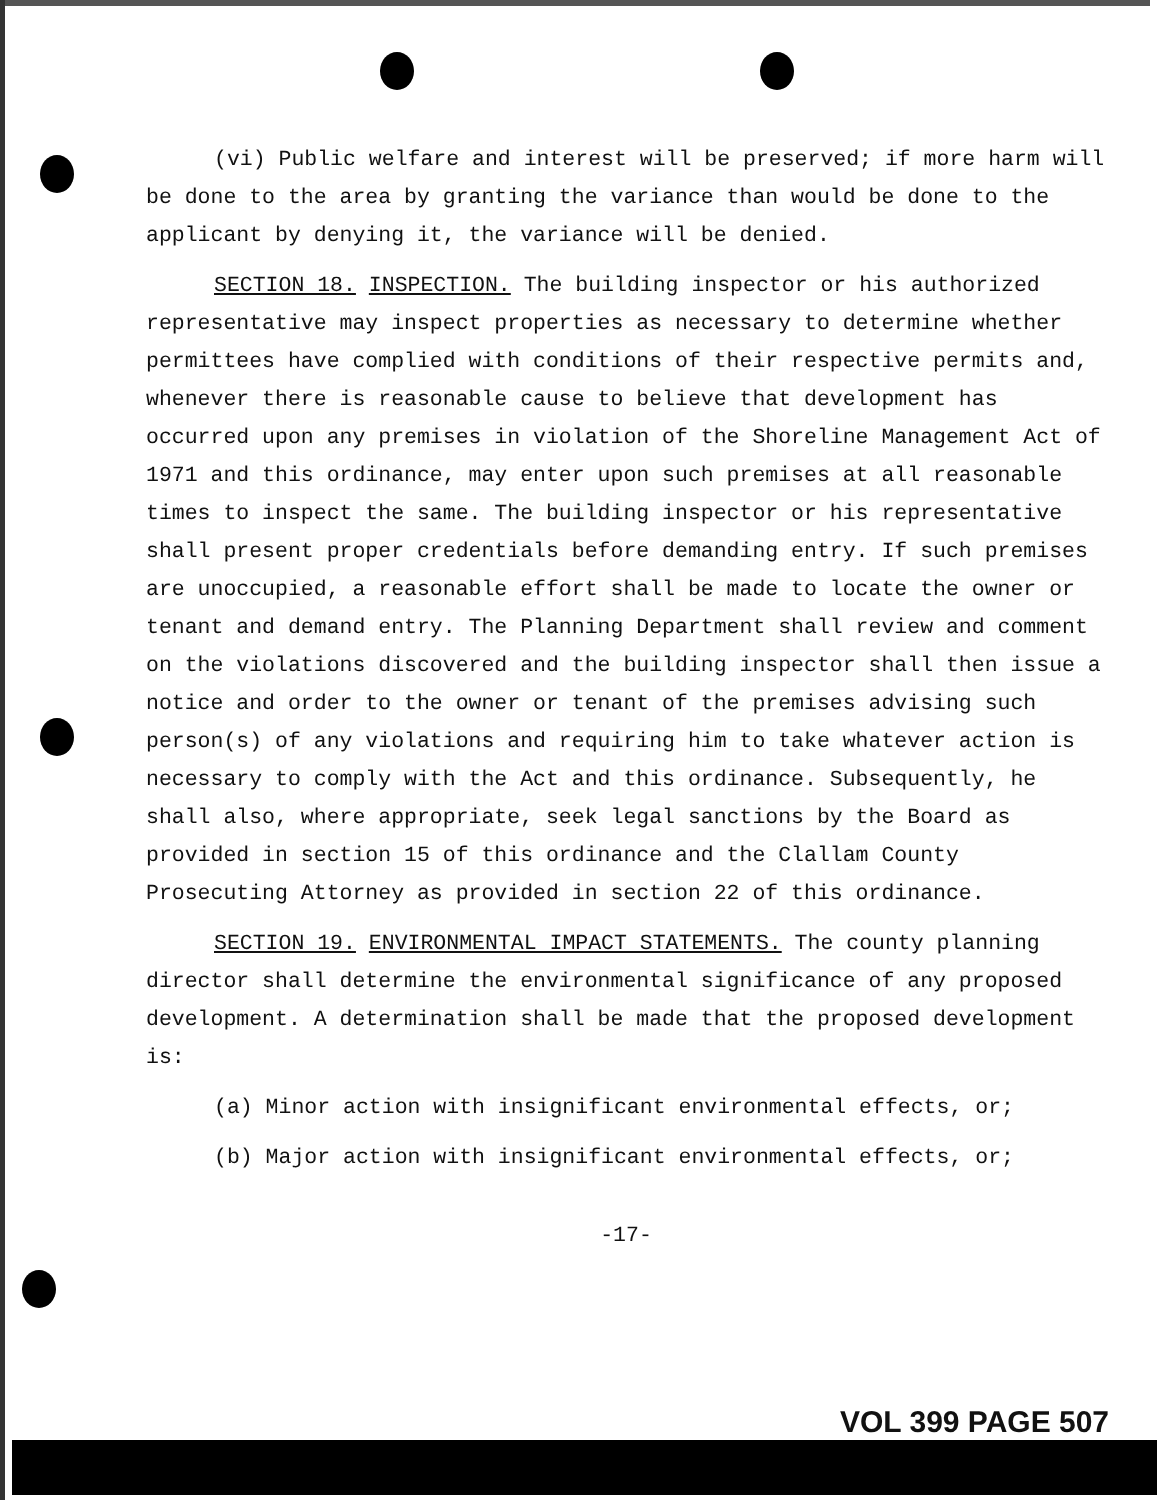(vi) Public welfare and interest will be preserved; if more harm will be done to the area by granting the variance than would be done to the applicant by denying it, the variance will be denied.
SECTION 18. INSPECTION. The building inspector or his authorized representative may inspect properties as necessary to determine whether permittees have complied with conditions of their respective permits and, whenever there is reasonable cause to believe that development has occurred upon any premises in violation of the Shoreline Management Act of 1971 and this ordinance, may enter upon such premises at all reasonable times to inspect the same. The building inspector or his representative shall present proper credentials before demanding entry. If such premises are unoccupied, a reasonable effort shall be made to locate the owner or tenant and demand entry. The Planning Department shall review and comment on the violations discovered and the building inspector shall then issue a notice and order to the owner or tenant of the premises advising such person(s) of any violations and requiring him to take whatever action is necessary to comply with the Act and this ordinance. Subsequently, he shall also, where appropriate, seek legal sanctions by the Board as provided in section 15 of this ordinance and the Clallam County Prosecuting Attorney as provided in section 22 of this ordinance.
SECTION 19. ENVIRONMENTAL IMPACT STATEMENTS. The county planning director shall determine the environmental significance of any proposed development. A determination shall be made that the proposed development is:
(a) Minor action with insignificant environmental effects, or;
(b) Major action with insignificant environmental effects, or;
-17-
VOL 399 PAGE 507